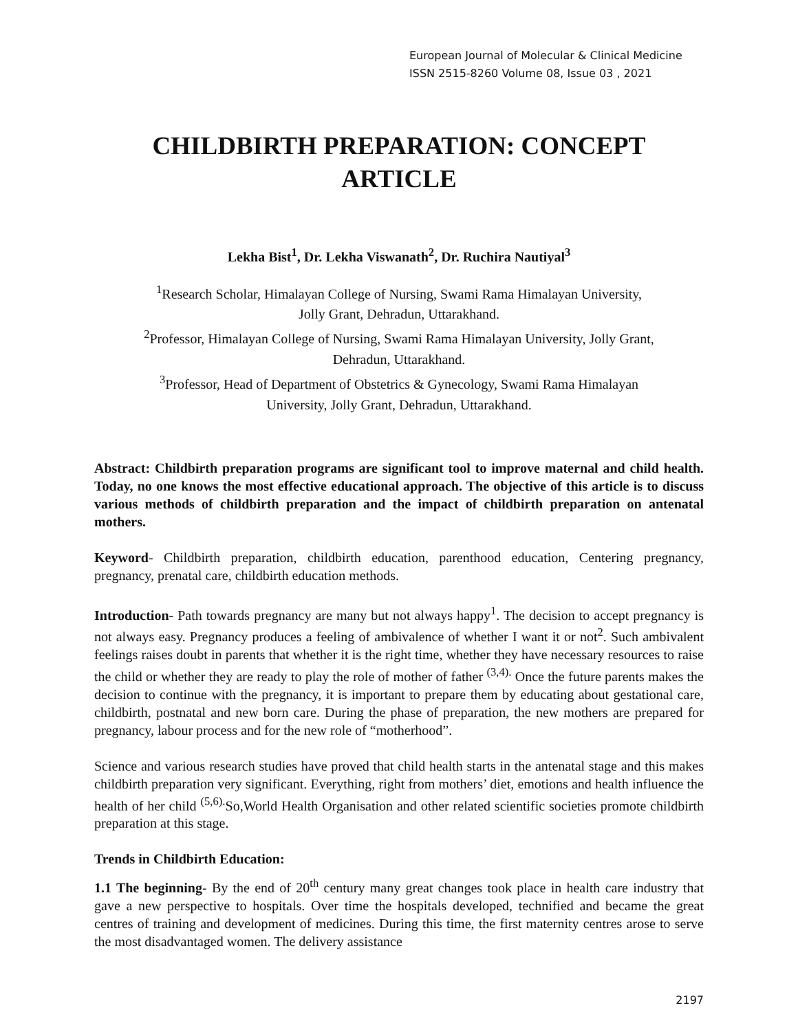European Journal of Molecular & Clinical Medicine
ISSN 2515-8260 Volume 08, Issue 03 , 2021
CHILDBIRTH PREPARATION: CONCEPT ARTICLE
Lekha Bist<sup>1</sup>, Dr. Lekha Viswanath<sup>2</sup>, Dr. Ruchira Nautiyal<sup>3</sup>
<sup>1</sup> Research Scholar, Himalayan College of Nursing, Swami Rama Himalayan University,
Jolly Grant, Dehradun, Uttarakhand.
<sup>2</sup> Professor, Himalayan College of Nursing, Swami Rama Himalayan University, Jolly Grant,
Dehradun, Uttarakhand.
<sup>3</sup> Professor, Head of Department of Obstetrics & Gynecology, Swami Rama Himalayan
University, Jolly Grant, Dehradun, Uttarakhand.
Abstract: Childbirth preparation programs are significant tool to improve maternal and child health. Today, no one knows the most effective educational approach. The objective of this article is to discuss various methods of childbirth preparation and the impact of childbirth preparation on antenatal mothers.
Keyword- Childbirth preparation, childbirth education, parenthood education, Centering pregnancy, pregnancy, prenatal care, childbirth education methods.
Introduction- Path towards pregnancy are many but not always happy<sup>1</sup>. The decision to accept pregnancy is not always easy. Pregnancy produces a feeling of ambivalence of whether I want it or not<sup>2</sup>. Such ambivalent feelings raises doubt in parents that whether it is the right time, whether they have necessary resources to raise the child or whether they are ready to play the role of mother of father <sup>(3,4).</sup> Once the future parents makes the decision to continue with the pregnancy, it is important to prepare them by educating about gestational care, childbirth, postnatal and new born care. During the phase of preparation, the new mothers are prepared for pregnancy, labour process and for the new role of “motherhood”.
Science and various research studies have proved that child health starts in the antenatal stage and this makes childbirth preparation very significant. Everything, right from mothers’ diet, emotions and health influence the health of her child <sup>(5,6).</sup>So,World Health Organisation and other related scientific societies promote childbirth preparation at this stage.
Trends in Childbirth Education:
1.1 The beginning- By the end of 20<sup>th</sup> century many great changes took place in health care industry that gave a new perspective to hospitals. Over time the hospitals developed, technified and became the great centres of training and development of medicines. During this time, the first maternity centres arose to serve the most disadvantaged women. The delivery assistance
2197